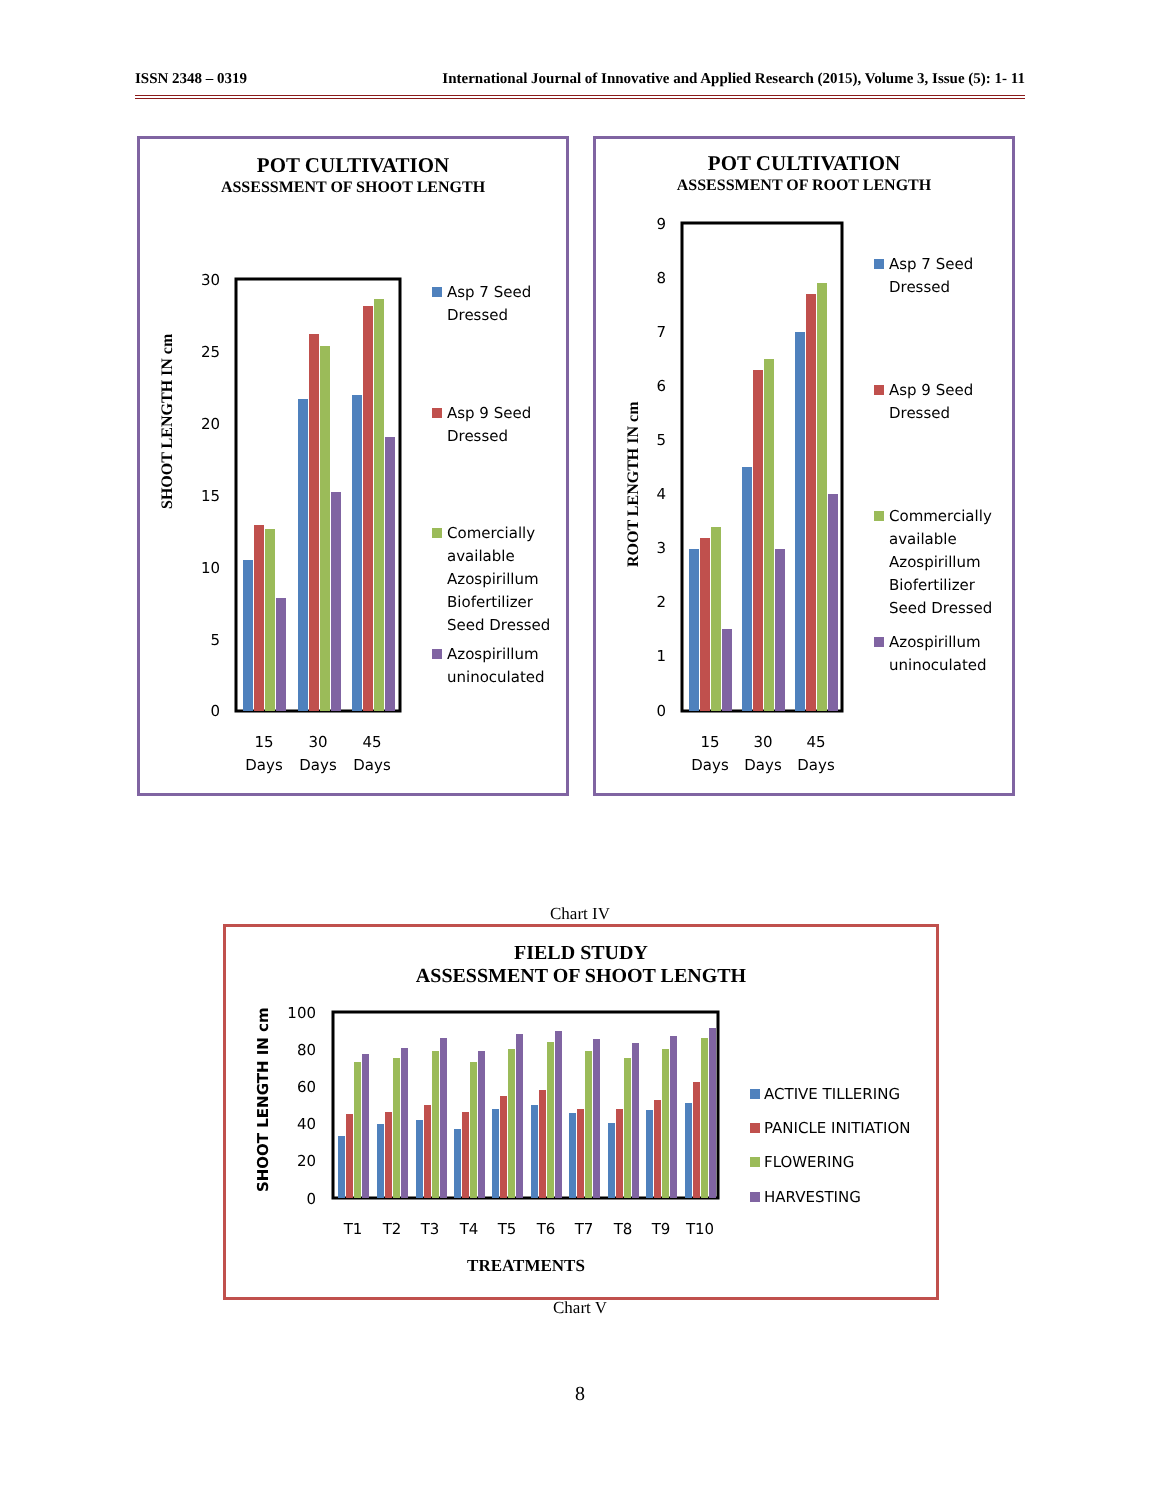ISSN 2348 – 0319 International Journal of Innovative and Applied Research (2015), Volume 3, Issue (5): 1- 11
POT CULTIVATION
ASSESSMENT OF SHOOT LENGTH
SHOOT LENGTH IN cm
30
25
20
15
10
5
0
15
Days
30
Days
45
Days
Asp 7 Seed
Dressed
Asp 9 Seed
Dressed
Comercially
available
Azospirillum
Biofertilizer
Seed Dressed
Azospirillum
uninoculated
POT CULTIVATION
ASSESSMENT OF ROOT LENGTH
ROOT LENGTH IN cm
9
8
7
6
5
4
3
2
1
0
15
Days
30
Days
45
Days
Asp 7 Seed
Dressed
Asp 9 Seed
Dressed
Commercially
available
Azospirillum
Biofertilizer
Seed Dressed
Azospirillum
uninoculated
Chart IV
FIELD STUDY
ASSESSMENT OF SHOOT LENGTH
SHOOT LENGTH IN cm
100
80
60
40
20
0
T1
T2
T3
T4
T5
T6
T7
T8
T9
T10
TREATMENTS
ACTIVE TILLERING
PANICLE INITIATION
FLOWERING
HARVESTING
Chart V
8